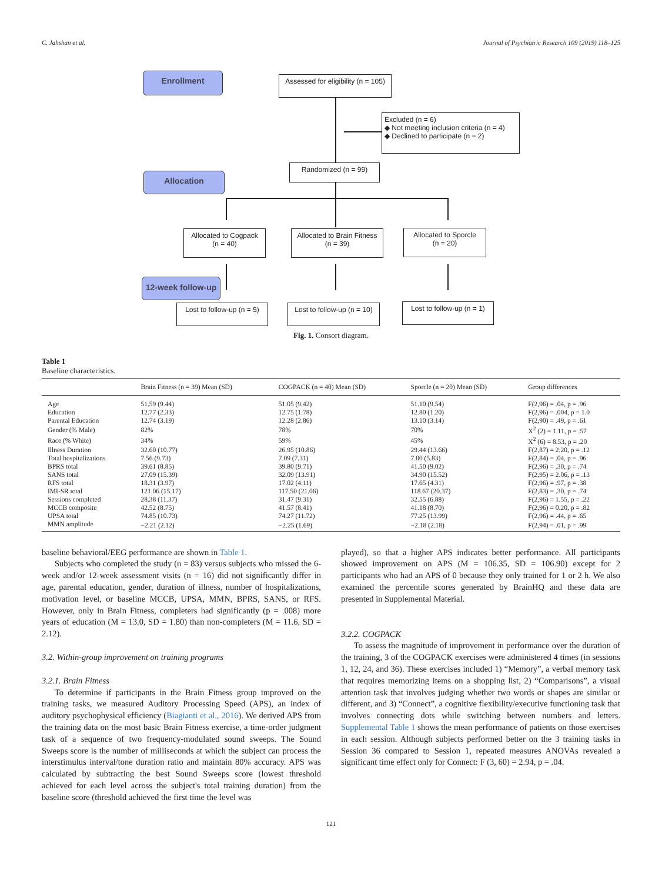C. Jahshan et al. Journal of Psychiatric Research 109 (2019) 118–125
Enrollment
Assessed for eligibility (n = 105)
Excluded (n = 6)
◆ Not meeting inclusion criteria (n = 4)
◆ Declined to participate (n = 2)
Allocation
Randomized (n = 99)
Allocated to Cogpack
(n = 40)
Allocated to Brain Fitness
(n = 39)
Allocated to Sporcle
(n = 20)
12-week follow-up
Lost to follow-up (n = 5)
Lost to follow-up (n = 10)
Lost to follow-up (n = 1)
Fig. 1. Consort diagram.
Table 1
Baseline characteristics.
| | Brain Fitness (n = 39) Mean (SD) | COGPACK (n = 40) Mean (SD) | Sporcle (n = 20) Mean (SD) | Group differences |
| --- | --- | --- | --- | --- |
| Age | 51.59 (9.44) | 51.05 (9.42) | 51.10 (9.54) | F(2,96) = .04, p = .96 |
| Education | 12.77 (2.33) | 12.75 (1.78) | 12.80 (1.20) | F(2,96) = .004, p = 1.0 |
| Parental Education | 12.74 (3.19) | 12.28 (2.86) | 13.10 (3.14) | F(2,90) = .49, p = .61 |
| Gender (% Male) | 82% | 78% | 70% | X<sup>2</sup> (2) = 1.11, p = .57 |
| Race (% White) | 34% | 59% | 45% | X<sup>2</sup> (6) = 8.53, p = .20 |
| Illness Duration | 32.60 (10.77) | 26.95 (10.86) | 29.44 (13.66) | F(2,87) = 2.20, p = .12 |
| Total hospitalizations | 7.56 (9.73) | 7.09 (7.31) | 7.00 (5.83) | F(2,84) = .04, p = .96 |
| BPRS total | 39.61 (8.85) | 39.80 (9.71) | 41.50 (9.02) | F(2,96) = .30, p = .74 |
| SANS total | 27.09 (15.39) | 32.09 (13.91) | 34.90 (15.52) | F(2,95) = 2.06, p = .13 |
| RFS total | 18.31 (3.97) | 17.02 (4.11) | 17.65 (4.31) | F(2,96) = .97, p = .38 |
| IMI-SR total | 121.06 (15.17) | 117.50 (21.06) | 118.67 (20.37) | F(2,83) = .30, p = .74 |
| Sessions completed | 28.38 (11.37) | 31.47 (9.31) | 32.55 (6.88) | F(2,96) = 1.55, p = .22 |
| MCCB composite | 42.52 (8.75) | 41.57 (8.41) | 41.18 (8.70) | F(2,96) = 0.20, p = .82 |
| UPSA total | 74.85 (10.73) | 74.27 (11.72) | 77.25 (13.99) | F(2,96) = .44, p = .65 |
| MMN amplitude | −2.21 (2.12) | −2.25 (1.69) | −2.18 (2.18) | F(2,94) = .01, p = .99 |
baseline behavioral/EEG performance are shown in Table 1.
Subjects who completed the study (n = 83) versus subjects who missed the 6-week and/or 12-week assessment visits (n = 16) did not significantly differ in age, parental education, gender, duration of illness, number of hospitalizations, motivation level, or baseline MCCB, UPSA, MMN, BPRS, SANS, or RFS. However, only in Brain Fitness, completers had significantly (p = .008) more years of education (M = 13.0, SD = 1.80) than non-completers (M = 11.6, SD = 2.12).
3.2. Within-group improvement on training programs
3.2.1. Brain Fitness
To determine if participants in the Brain Fitness group improved on the training tasks, we measured Auditory Processing Speed (APS), an index of auditory psychophysical efficiency (Biagianti et al., 2016). We derived APS from the training data on the most basic Brain Fitness exercise, a time-order judgment task of a sequence of two frequency-modulated sound sweeps. The Sound Sweeps score is the number of milliseconds at which the subject can process the interstimulus interval/tone duration ratio and maintain 80% accuracy. APS was calculated by subtracting the best Sound Sweeps score (lowest threshold achieved for each level across the subject's total training duration) from the baseline score (threshold achieved the first time the level was
played), so that a higher APS indicates better performance. All participants showed improvement on APS (M = 106.35, SD = 106.90) except for 2 participants who had an APS of 0 because they only trained for 1 or 2 h. We also examined the percentile scores generated by BrainHQ and these data are presented in Supplemental Material.
3.2.2. COGPACK
To assess the magnitude of improvement in performance over the duration of the training, 3 of the COGPACK exercises were administered 4 times (in sessions 1, 12, 24, and 36). These exercises included 1) “Memory”, a verbal memory task that requires memorizing items on a shopping list, 2) “Comparisons”, a visual attention task that involves judging whether two words or shapes are similar or different, and 3) “Connect”, a cognitive flexibility/executive functioning task that involves connecting dots while switching between numbers and letters. Supplemental Table 1 shows the mean performance of patients on those exercises in each session. Although subjects performed better on the 3 training tasks in Session 36 compared to Session 1, repeated measures ANOVAs revealed a significant time effect only for Connect: F (3, 60) = 2.94, p = .04.
121